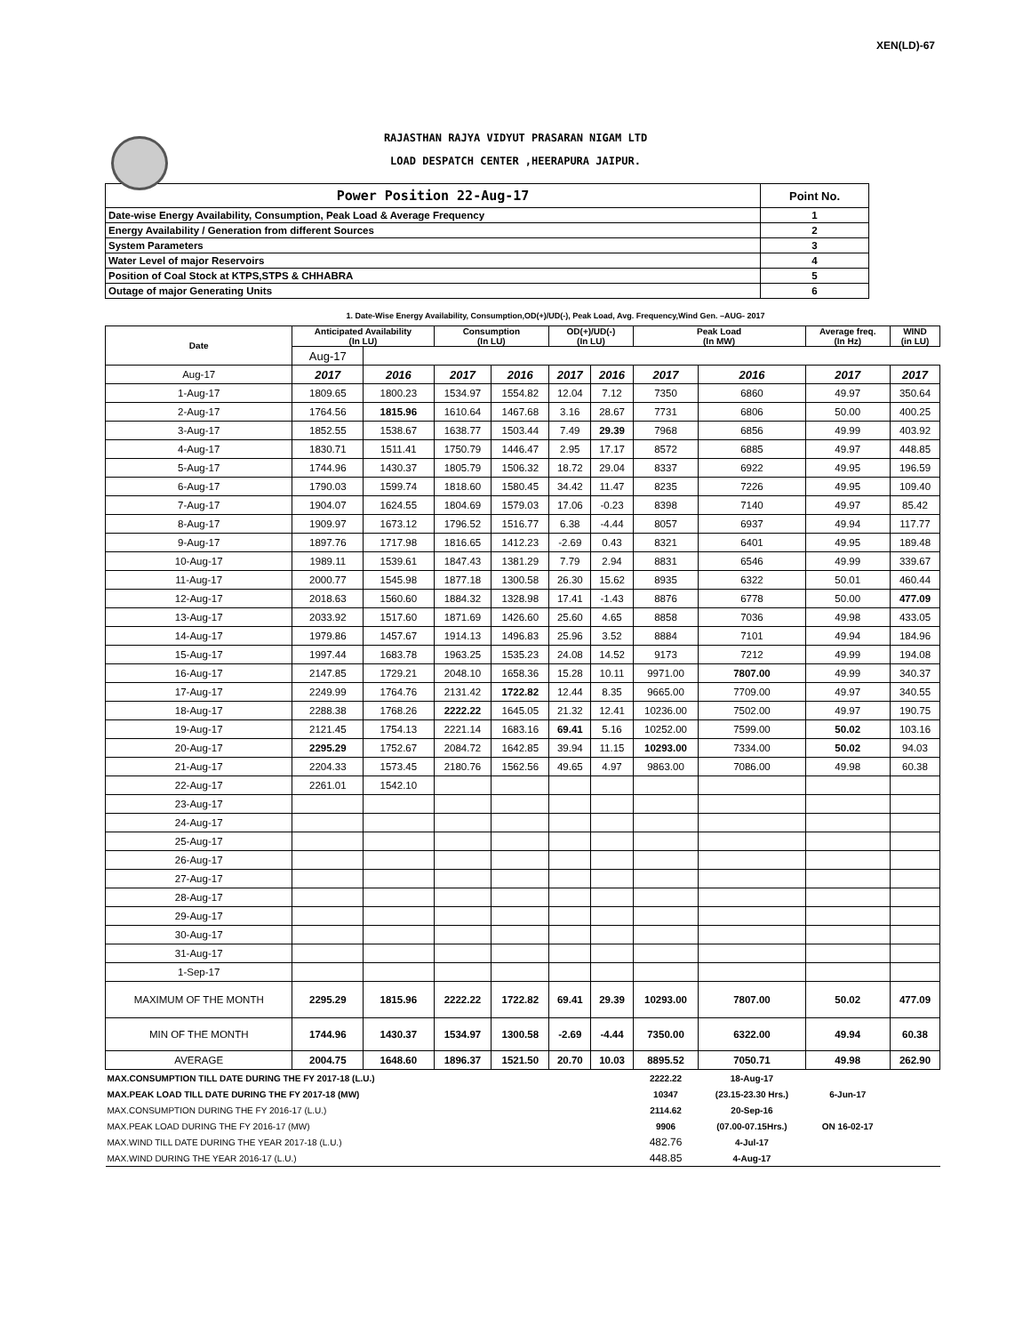XEN(LD)-67
RAJASTHAN RAJYA VIDYUT PRASARAN NIGAM LTD
LOAD DESPATCH CENTER ,HEERAPURA JAIPUR.
| Power Position 22-Aug-17 | Point No. |
| Date-wise Energy Availability, Consumption, Peak Load & Average Frequency | 1 |
| Energy Availability / Generation from different Sources | 2 |
| System Parameters | 3 |
| Water Level of major Reservoirs | 4 |
| Position of Coal Stock at KTPS,STPS & CHHABRA | 5 |
| Outage of major Generating Units | 6 |
1. Date-Wise Energy Availability, Consumption,OD(+)/UD(-), Peak Load, Avg. Frequency,Wind Gen. –AUG- 2017
| Date | Anticipated Availability (In LU) | | Consumption (In LU) | | OD(+)/UD(-) (In LU) | | Peak Load (In MW) | | Average freq. (In Hz) | WIND (in LU) |
| --- | --- | --- | --- | --- | --- | --- | --- | --- | --- | --- |
| | Aug-17 | | | | | | | | | |
| Aug-17 | 2017 | 2016 | 2017 | 2016 | 2017 | 2016 | 2017 | 2016 | 2017 | 2017 |
| 1-Aug-17 | 1809.65 | 1800.23 | 1534.97 | 1554.82 | 12.04 | 7.12 | 7350 | 6860 | 49.97 | 350.64 |
| 2-Aug-17 | 1764.56 | 1815.96 | 1610.64 | 1467.68 | 3.16 | 28.67 | 7731 | 6806 | 50.00 | 400.25 |
| 3-Aug-17 | 1852.55 | 1538.67 | 1638.77 | 1503.44 | 7.49 | 29.39 | 7968 | 6856 | 49.99 | 403.92 |
| 4-Aug-17 | 1830.71 | 1511.41 | 1750.79 | 1446.47 | 2.95 | 17.17 | 8572 | 6885 | 49.97 | 448.85 |
| 5-Aug-17 | 1744.96 | 1430.37 | 1805.79 | 1506.32 | 18.72 | 29.04 | 8337 | 6922 | 49.95 | 196.59 |
| 6-Aug-17 | 1790.03 | 1599.74 | 1818.60 | 1580.45 | 34.42 | 11.47 | 8235 | 7226 | 49.95 | 109.40 |
| 7-Aug-17 | 1904.07 | 1624.55 | 1804.69 | 1579.03 | 17.06 | -0.23 | 8398 | 7140 | 49.97 | 85.42 |
| 8-Aug-17 | 1909.97 | 1673.12 | 1796.52 | 1516.77 | 6.38 | -4.44 | 8057 | 6937 | 49.94 | 117.77 |
| 9-Aug-17 | 1897.76 | 1717.98 | 1816.65 | 1412.23 | -2.69 | 0.43 | 8321 | 6401 | 49.95 | 189.48 |
| 10-Aug-17 | 1989.11 | 1539.61 | 1847.43 | 1381.29 | 7.79 | 2.94 | 8831 | 6546 | 49.99 | 339.67 |
| 11-Aug-17 | 2000.77 | 1545.98 | 1877.18 | 1300.58 | 26.30 | 15.62 | 8935 | 6322 | 50.01 | 460.44 |
| 12-Aug-17 | 2018.63 | 1560.60 | 1884.32 | 1328.98 | 17.41 | -1.43 | 8876 | 6778 | 50.00 | 477.09 |
| 13-Aug-17 | 2033.92 | 1517.60 | 1871.69 | 1426.60 | 25.60 | 4.65 | 8858 | 7036 | 49.98 | 433.05 |
| 14-Aug-17 | 1979.86 | 1457.67 | 1914.13 | 1496.83 | 25.96 | 3.52 | 8884 | 7101 | 49.94 | 184.96 |
| 15-Aug-17 | 1997.44 | 1683.78 | 1963.25 | 1535.23 | 24.08 | 14.52 | 9173 | 7212 | 49.99 | 194.08 |
| 16-Aug-17 | 2147.85 | 1729.21 | 2048.10 | 1658.36 | 15.28 | 10.11 | 9971.00 | 7807.00 | 49.99 | 340.37 |
| 17-Aug-17 | 2249.99 | 1764.76 | 2131.42 | 1722.82 | 12.44 | 8.35 | 9665.00 | 7709.00 | 49.97 | 340.55 |
| 18-Aug-17 | 2288.38 | 1768.26 | 2222.22 | 1645.05 | 21.32 | 12.41 | 10236.00 | 7502.00 | 49.97 | 190.75 |
| 19-Aug-17 | 2121.45 | 1754.13 | 2221.14 | 1683.16 | 69.41 | 5.16 | 10252.00 | 7599.00 | 50.02 | 103.16 |
| 20-Aug-17 | 2295.29 | 1752.67 | 2084.72 | 1642.85 | 39.94 | 11.15 | 10293.00 | 7334.00 | 50.02 | 94.03 |
| 21-Aug-17 | 2204.33 | 1573.45 | 2180.76 | 1562.56 | 49.65 | 4.97 | 9863.00 | 7086.00 | 49.98 | 60.38 |
| 22-Aug-17 | 2261.01 | 1542.10 | | | | | | | | |
| 23-Aug-17 | | | | | | | | | | |
| 24-Aug-17 | | | | | | | | | | |
| 25-Aug-17 | | | | | | | | | | |
| 26-Aug-17 | | | | | | | | | | |
| 27-Aug-17 | | | | | | | | | | |
| 28-Aug-17 | | | | | | | | | | |
| 29-Aug-17 | | | | | | | | | | |
| 30-Aug-17 | | | | | | | | | | |
| 31-Aug-17 | | | | | | | | | | |
| 1-Sep-17 | | | | | | | | | | |
| MAXIMUM OF THE MONTH | 2295.29 | 1815.96 | 2222.22 | 1722.82 | 69.41 | 29.39 | 10293.00 | 7807.00 | 50.02 | 477.09 |
| MIN OF THE MONTH | 1744.96 | 1430.37 | 1534.97 | 1300.58 | -2.69 | -4.44 | 7350.00 | 6322.00 | 49.94 | 60.38 |
| AVERAGE | 2004.75 | 1648.60 | 1896.37 | 1521.50 | 20.70 | 10.03 | 8895.52 | 7050.71 | 49.98 | 262.90 |
| MAX.CONSUMPTION TILL DATE DURING THE FY 2017-18 (L.U.) | | | | | | | 2222.22 | 18-Aug-17 | | |
| MAX.PEAK LOAD TILL DATE DURING THE FY 2017-18 (MW) | | | | | | | 10347 | (23.15-23.30 Hrs.) | 6-Jun-17 | |
| MAX.CONSUMPTION DURING THE FY 2016-17 (L.U.) | | | | | | | 2114.62 | 20-Sep-16 | | |
| MAX.PEAK LOAD DURING THE FY 2016-17 (MW) | | | | | | | 9906 | (07.00-07.15Hrs.) | ON 16-02-17 | |
| MAX.WIND TILL DATE DURING THE YEAR 2017-18 (L.U.) | | | | | | | 482.76 | 4-Jul-17 | | |
| MAX.WIND DURING THE YEAR 2016-17 (L.U.) | | | | | | | 448.85 | 4-Aug-17 | | |